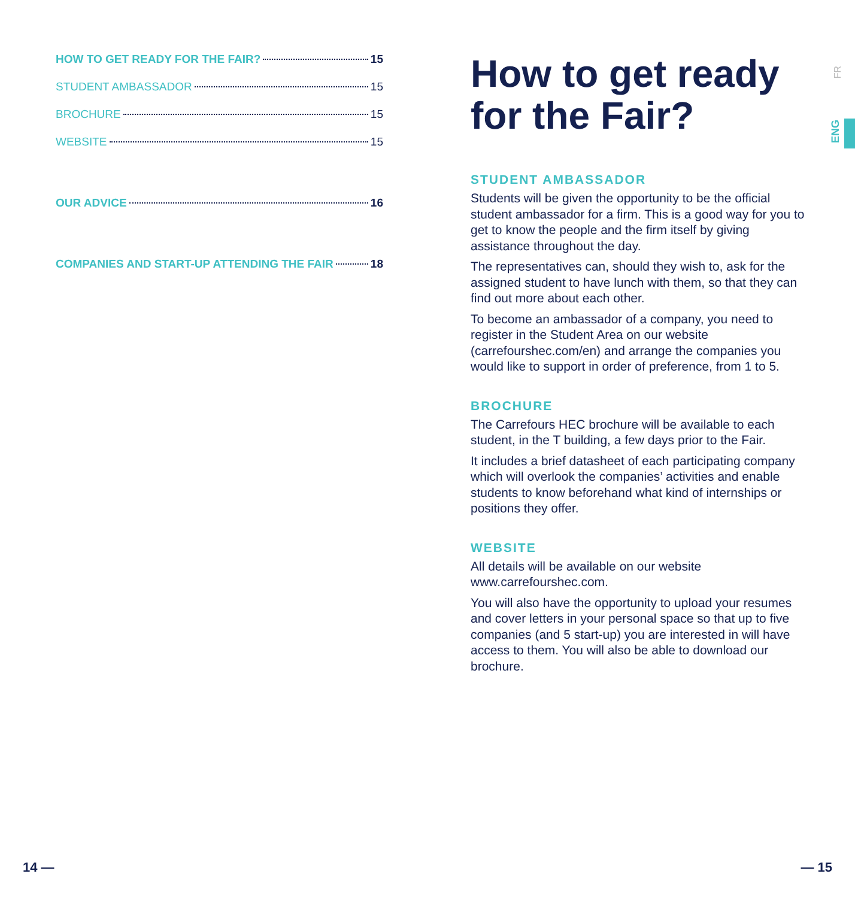HOW TO GET READY FOR THE FAIR? 15
STUDENT AMBASSADOR 15
BROCHURE 15
WEBSITE 15
OUR ADVICE 16
COMPANIES AND START-UP ATTENDING THE FAIR 18
How to get ready for the Fair?
STUDENT AMBASSADOR
Students will be given the opportunity to be the official student ambassador for a firm. This is a good way for you to get to know the people and the firm itself by giving assistance throughout the day.
The representatives can, should they wish to, ask for the assigned student to have lunch with them, so that they can find out more about each other.
To become an ambassador of a company, you need to register in the Student Area on our website (carrefourshec.com/en) and arrange the companies you would like to support in order of preference, from 1 to 5.
BROCHURE
The Carrefours HEC brochure will be available to each student, in the T building, a few days prior to the Fair.
It includes a brief datasheet of each participating company which will overlook the companies’ activities and enable students to know beforehand what kind of internships or positions they offer.
WEBSITE
All details will be available on our website www.carrefourshec.com.
You will also have the opportunity to upload your resumes and cover letters in your personal space so that up to five companies (and 5 start-up) you are interested in will have access to them. You will also be able to download our brochure.
FR
ENG
14 — — 15